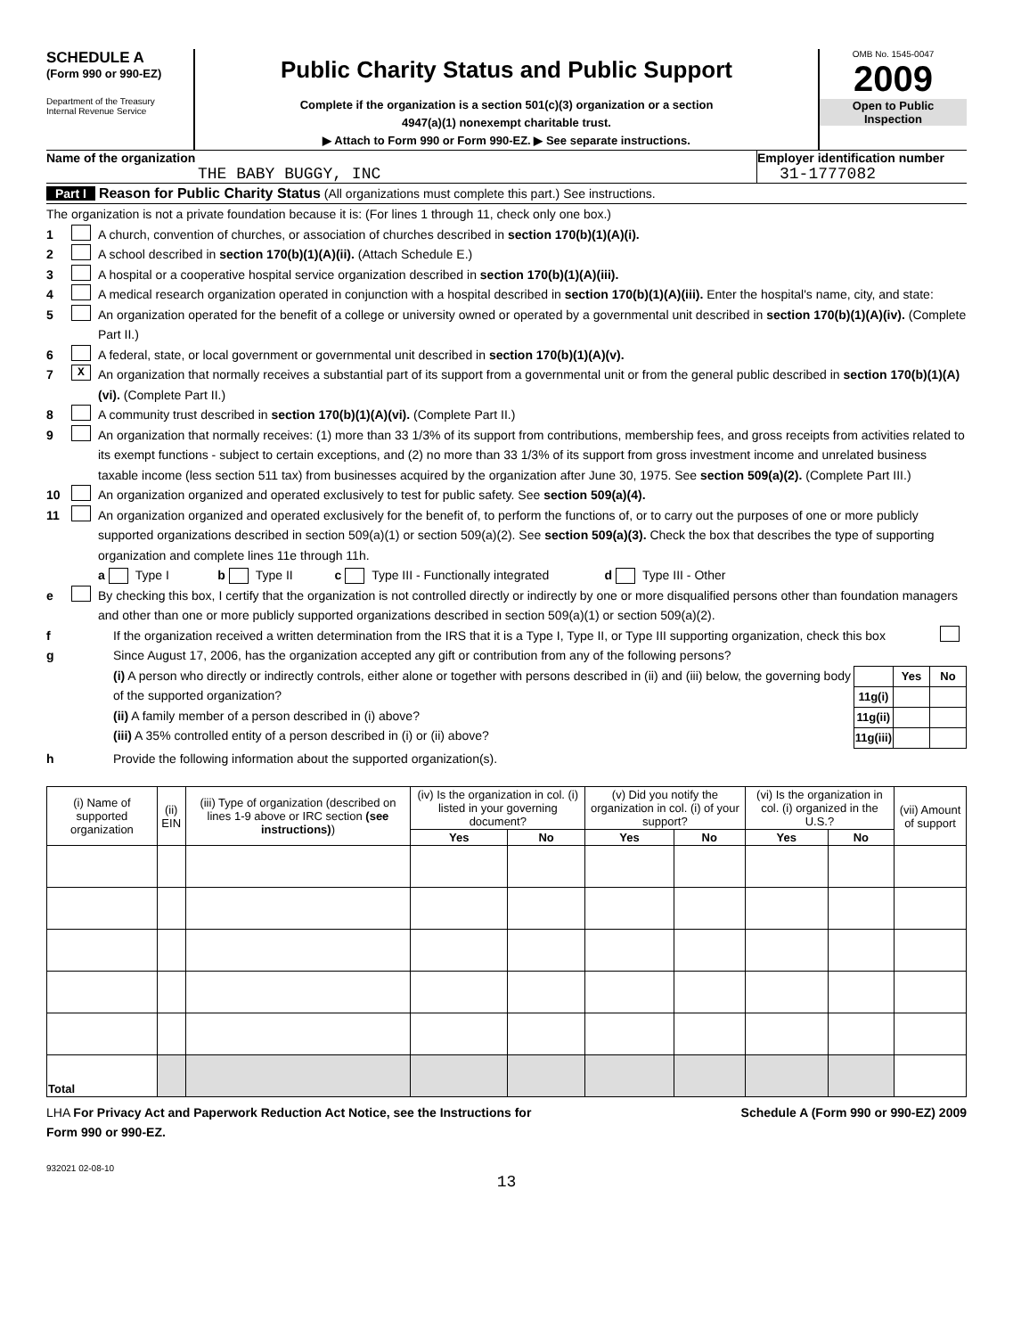SCHEDULE A
(Form 990 or 990-EZ)
Department of the Treasury
Internal Revenue Service
Public Charity Status and Public Support
Complete if the organization is a section 501(c)(3) organization or a section
4947(a)(1) nonexempt charitable trust.
▶ Attach to Form 990 or Form 990-EZ. ▶ See separate instructions.
OMB No. 1545-0047
2009
Open to Public
Inspection
Name of the organization
THE BABY BUGGY, INC
Employer identification number
31-1777082
Part I Reason for Public Charity Status (All organizations must complete this part.) See instructions.
The organization is not a private foundation because it is: (For lines 1 through 11, check only one box.)
1 A church, convention of churches, or association of churches described in section 170(b)(1)(A)(i).
2 A school described in section 170(b)(1)(A)(ii). (Attach Schedule E.)
3 A hospital or a cooperative hospital service organization described in section 170(b)(1)(A)(iii).
4 A medical research organization operated in conjunction with a hospital described in section 170(b)(1)(A)(iii). Enter the hospital's name, city, and state:
5 An organization operated for the benefit of a college or university owned or operated by a governmental unit described in section 170(b)(1)(A)(iv). (Complete Part II.)
6 A federal, state, or local government or governmental unit described in section 170(b)(1)(A)(v).
7 X An organization that normally receives a substantial part of its support from a governmental unit or from the general public described in section 170(b)(1)(A)(vi). (Complete Part II.)
8 A community trust described in section 170(b)(1)(A)(vi). (Complete Part II.)
9 An organization that normally receives: (1) more than 33 1/3% of its support from contributions, membership fees, and gross receipts from activities related to its exempt functions - subject to certain exceptions, and (2) no more than 33 1/3% of its support from gross investment income and unrelated business taxable income (less section 511 tax) from businesses acquired by the organization after June 30, 1975. See section 509(a)(2). (Complete Part III.)
10 An organization organized and operated exclusively to test for public safety. See section 509(a)(4).
11 An organization organized and operated exclusively for the benefit of, to perform the functions of, or to carry out the purposes of one or more publicly supported organizations described in section 509(a)(1) or section 509(a)(2). See section 509(a)(3). Check the box that describes the type of supporting organization and complete lines 11e through 11h.
a Type I b Type II c Type III - Functionally integrated d Type III - Other
e By checking this box, I certify that the organization is not controlled directly or indirectly by one or more disqualified persons other than foundation managers and other than one or more publicly supported organizations described in section 509(a)(1) or section 509(a)(2).
f If the organization received a written determination from the IRS that it is a Type I, Type II, or Type III supporting organization, check this box
g Since August 17, 2006, has the organization accepted any gift or contribution from any of the following persons?
| | Yes | No |
| 11g(i) | | |
| 11g(ii) | | |
| 11g(iii) | | |
(i) A person who directly or indirectly controls, either alone or together with persons described in (ii) and (iii) below, the governing body of the supported organization?
(ii) A family member of a person described in (i) above?
(iii) A 35% controlled entity of a person described in (i) or (ii) above?
h Provide the following information about the supported organization(s).
| (i) Name of supported organization | (ii) EIN | (iii) Type of organization (described on lines 1-9 above or IRC section (see instructions) ) | (iv) Is the organization in col. (i) listed in your governing document? | | (v) Did you notify the organization in col. (i) of your support? | | (vi) Is the organization in col. (i) organized in the U.S.? | | (vii) Amount of support |
| --- | --- | --- | --- | --- | --- | --- | --- | --- | --- |
| | | | Yes | No | Yes | No | Yes | No | |
| Total | | | | | | | | | |
LHA For Privacy Act and Paperwork Reduction Act Notice, see the Instructions for
Form 990 or 990-EZ. Schedule A (Form 990 or 990-EZ) 2009
932021 02-08-10
13